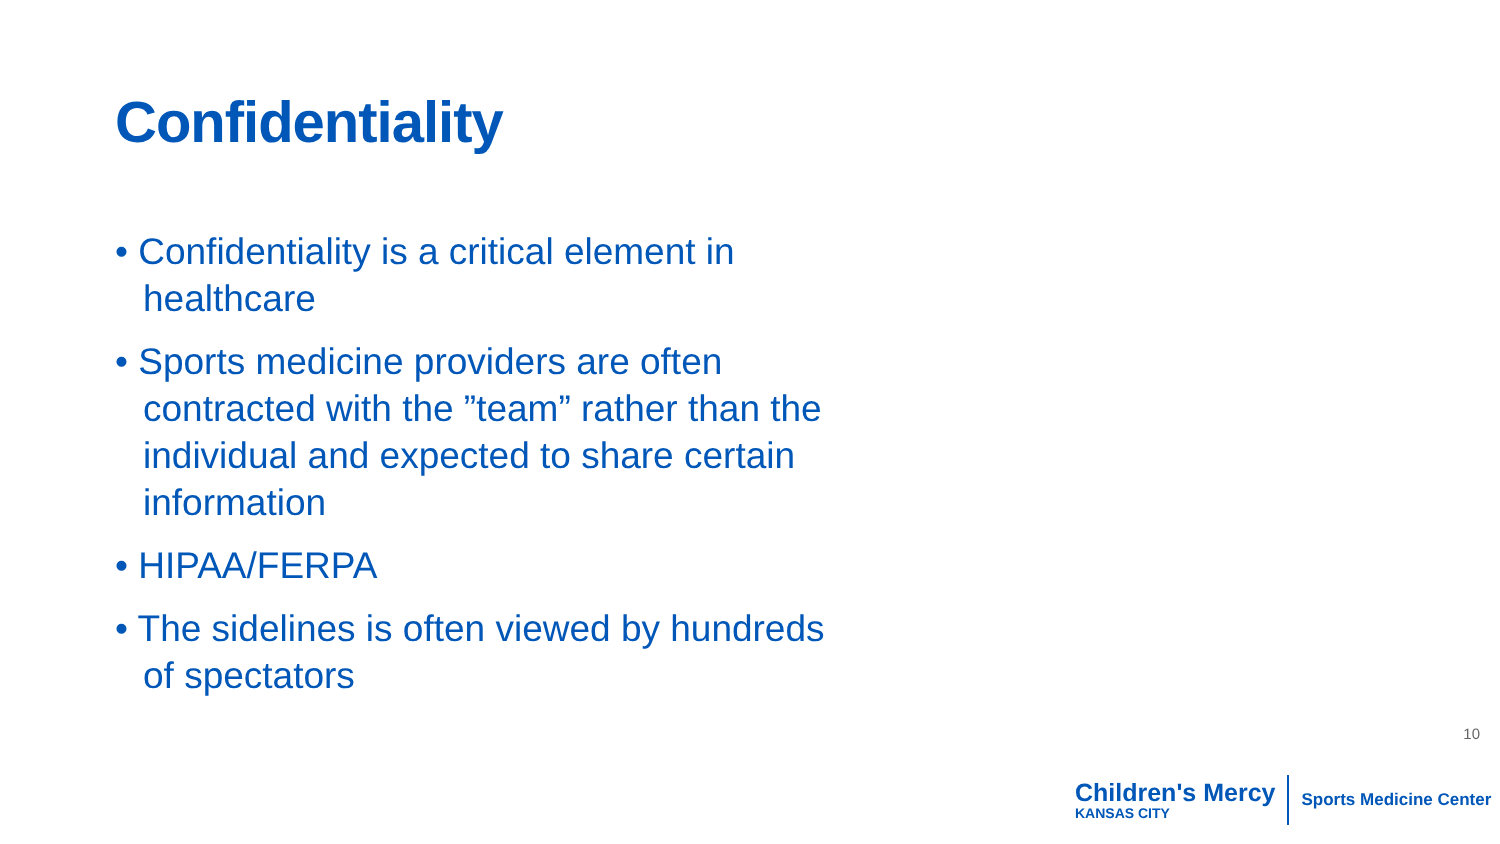Confidentiality
• Confidentiality is a critical element in healthcare
• Sports medicine providers are often contracted with the ”team” rather than the individual and expected to share certain information
• HIPAA/FERPA
• The sidelines is often viewed by hundreds of spectators
10
Children's Mercy
KANSAS CITY
Sports Medicine Center